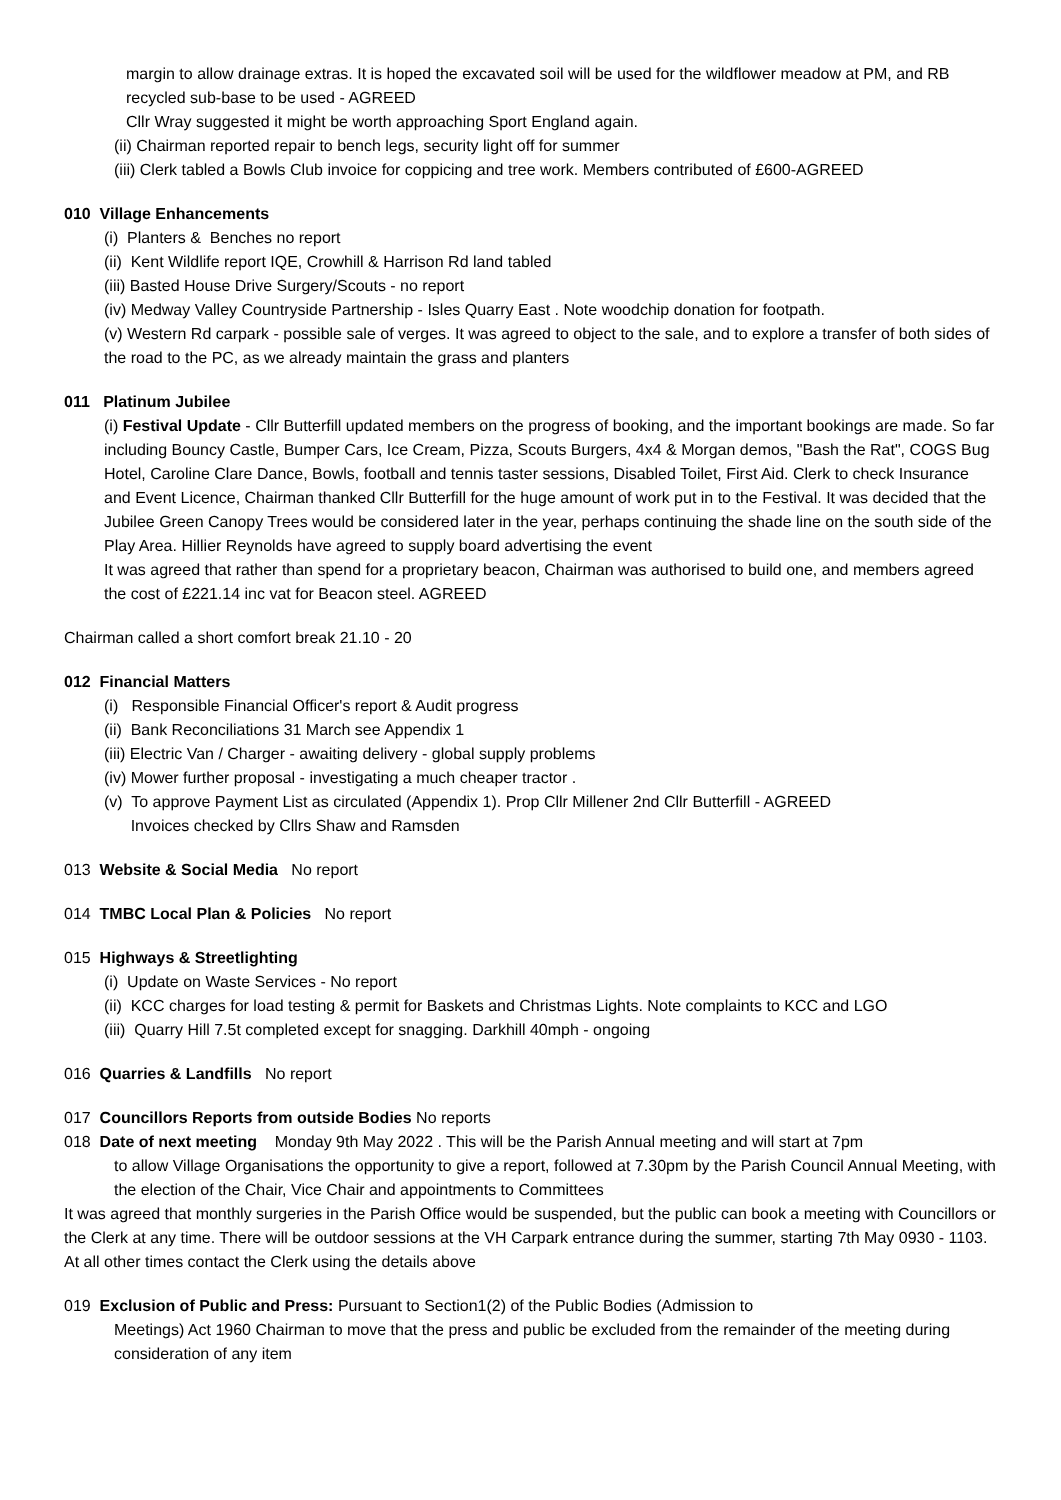margin to allow drainage extras. It is hoped the excavated soil will be used for the wildflower meadow at PM, and RB recycled sub-base to be used - AGREED
Cllr Wray suggested it might be worth approaching Sport England again.
(ii) Chairman reported repair to bench legs, security light off for summer
(iii) Clerk tabled a Bowls Club invoice for coppicing and tree work. Members contributed of £600-AGREED
010 Village Enhancements
(i) Planters & Benches no report
(ii) Kent Wildlife report IQE, Crowhill & Harrison Rd land tabled
(iii) Basted House Drive Surgery/Scouts - no report
(iv) Medway Valley Countryside Partnership - Isles Quarry East . Note woodchip donation for footpath.
(v) Western Rd carpark - possible sale of verges. It was agreed to object to the sale, and to explore a transfer of both sides of the road to the PC, as we already maintain the grass and planters
011 Platinum Jubilee
(i) Festival Update - Cllr Butterfill updated members on the progress of booking, and the important bookings are made. So far including Bouncy Castle, Bumper Cars, Ice Cream, Pizza, Scouts Burgers, 4x4 & Morgan demos, "Bash the Rat", COGS Bug Hotel, Caroline Clare Dance, Bowls, football and tennis taster sessions, Disabled Toilet, First Aid. Clerk to check Insurance and Event Licence, Chairman thanked Cllr Butterfill for the huge amount of work put in to the Festival. It was decided that the Jubilee Green Canopy Trees would be considered later in the year, perhaps continuing the shade line on the south side of the Play Area. Hillier Reynolds have agreed to supply board advertising the event
It was agreed that rather than spend for a proprietary beacon, Chairman was authorised to build one, and members agreed the cost of £221.14 inc vat for Beacon steel. AGREED
Chairman called a short comfort break 21.10 - 20
012 Financial Matters
(i) Responsible Financial Officer's report & Audit progress
(ii) Bank Reconciliations 31 March see Appendix 1
(iii) Electric Van / Charger - awaiting delivery - global supply problems
(iv) Mower further proposal - investigating a much cheaper tractor .
(v) To approve Payment List as circulated (Appendix 1). Prop Cllr Millener 2nd Cllr Butterfill - AGREED
Invoices checked by Cllrs Shaw and Ramsden
013 Website & Social Media No report
014 TMBC Local Plan & Policies No report
015 Highways & Streetlighting
(i) Update on Waste Services - No report
(ii) KCC charges for load testing & permit for Baskets and Christmas Lights. Note complaints to KCC and LGO
(iii) Quarry Hill 7.5t completed except for snagging. Darkhill 40mph - ongoing
016 Quarries & Landfills No report
017 Councillors Reports from outside Bodies No reports
018 Date of next meeting Monday 9th May 2022 . This will be the Parish Annual meeting and will start at 7pm
to allow Village Organisations the opportunity to give a report, followed at 7.30pm by the Parish Council Annual Meeting, with the election of the Chair, Vice Chair and appointments to Committees
It was agreed that monthly surgeries in the Parish Office would be suspended, but the public can book a meeting with Councillors or the Clerk at any time. There will be outdoor sessions at the VH Carpark entrance during the summer, starting 7th May 0930 - 1103. At all other times contact the Clerk using the details above
019 Exclusion of Public and Press: Pursuant to Section1(2) of the Public Bodies (Admission to
Meetings) Act 1960 Chairman to move that the press and public be excluded from the remainder of the meeting during consideration of any item